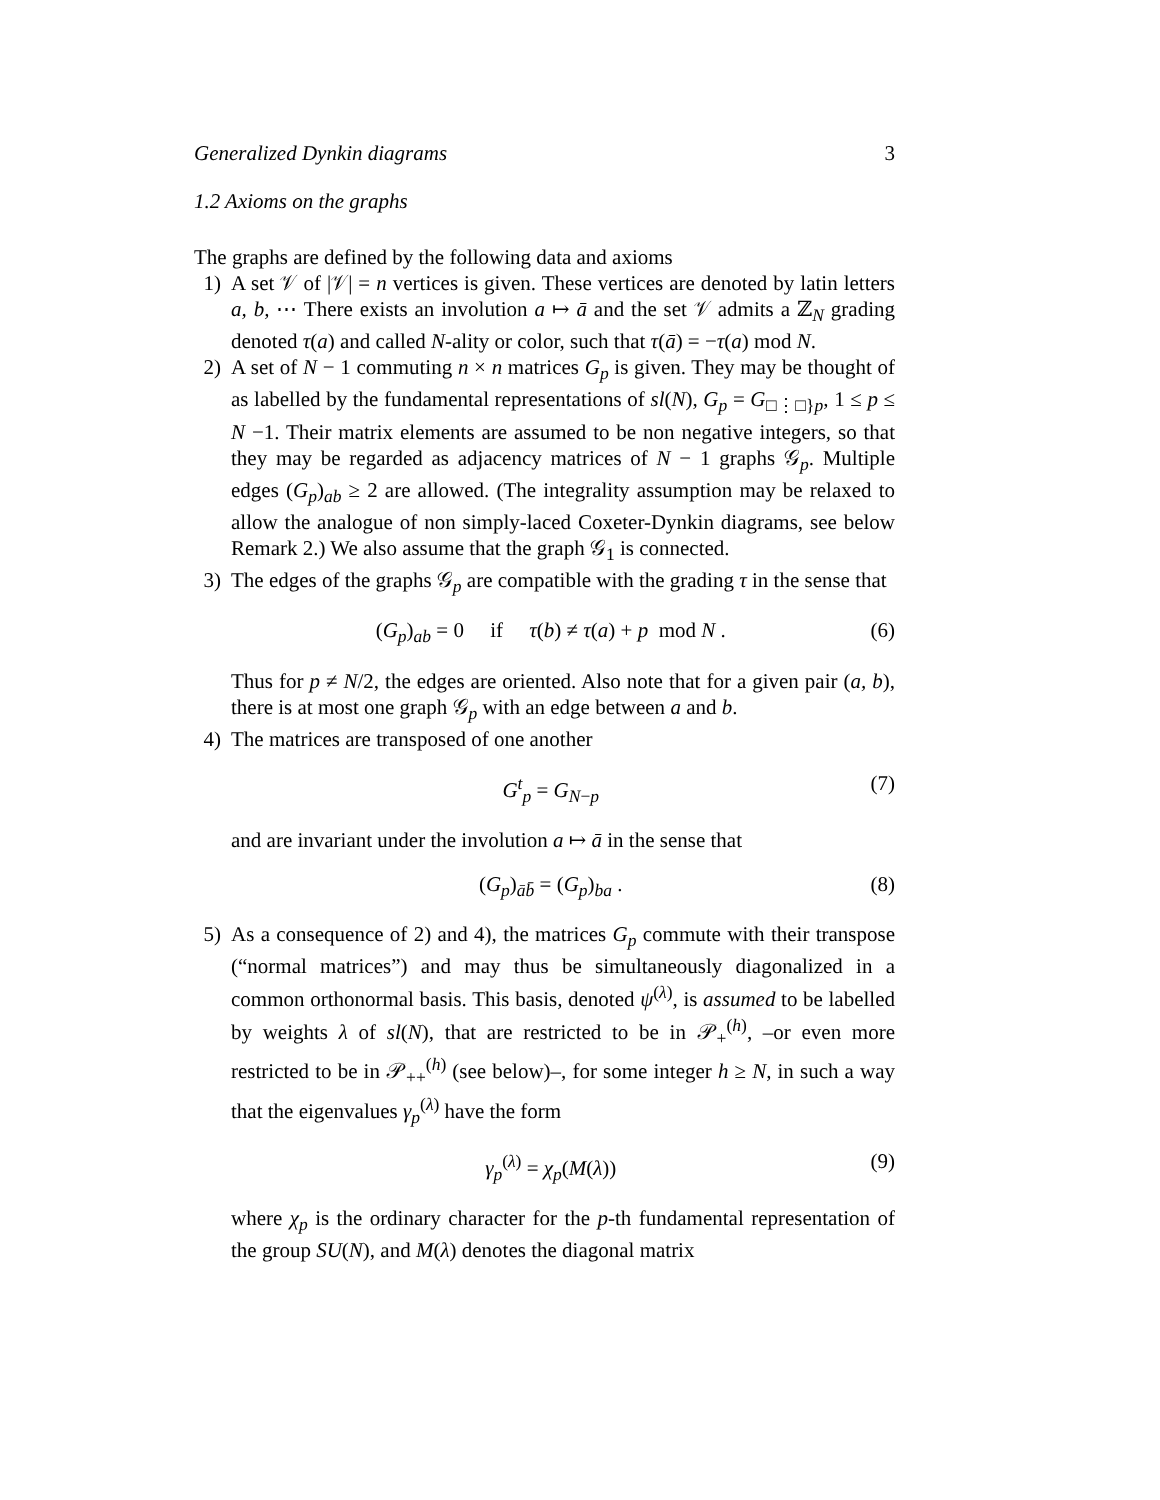Generalized Dynkin diagrams 3
1.2 Axioms on the graphs
The graphs are defined by the following data and axioms
1) A set 𝒱 of |𝒱| = n vertices is given. These vertices are denoted by latin letters a, b, ⋯ There exists an involution a ↦ ā and the set 𝒱 admits a ℤ<sub>N</sub> grading denoted τ(a) and called N-ality or color, such that τ(ā) = −τ(a) mod N.
2) A set of N − 1 commuting n × n matrices G<sub>p</sub> is given. They may be thought of as labelled by the fundamental representations of sl(N), G<sub>p</sub> = G<sub>□⋮□}p</sub>, 1 ≤ p ≤ N −1. Their matrix elements are assumed to be non negative integers, so that they may be regarded as adjacency matrices of N − 1 graphs 𝒢<sub>p</sub>. Multiple edges (G<sub>p</sub>)<sub>ab</sub> ≥ 2 are allowed. (The integrality assumption may be relaxed to allow the analogue of non simply-laced Coxeter-Dynkin diagrams, see below Remark 2.) We also assume that the graph 𝒢<sub>1</sub> is connected.
3) The edges of the graphs 𝒢<sub>p</sub> are compatible with the grading τ in the sense that
(G<sub>p</sub>)<sub>ab</sub> = 0 if τ(b) ≠ τ(a) + p mod N . (6)
Thus for p ≠ N/2, the edges are oriented. Also note that for a given pair (a, b), there is at most one graph 𝒢<sub>p</sub> with an edge between a and b.
4) The matrices are transposed of one another
G<sup>t</sup><sub>p</sub> = G<sub>N−p</sub> (7)
and are invariant under the involution a ↦ ā in the sense that
(G<sub>p</sub>)<sub>āb̄</sub> = (G<sub>p</sub>)<sub>ba</sub> . (8)
5) As a consequence of 2) and 4), the matrices G<sub>p</sub> commute with their transpose (“normal matrices”) and may thus be simultaneously diagonalized in a common orthonormal basis. This basis, denoted ψ<sup>(λ)</sup>, is assumed to be labelled by weights λ of sl(N), that are restricted to be in 𝒫<sub>+</sub><sup>(h)</sup>, –or even more restricted to be in 𝒫<sub>++</sub><sup>(h)</sup> (see below)–, for some integer h ≥ N, in such a way that the eigenvalues γ<sub>p</sub><sup>(λ)</sup> have the form
γ<sub>p</sub><sup>(λ)</sup> = χ<sub>p</sub>(M(λ)) (9)
where χ<sub>p</sub> is the ordinary character for the p-th fundamental representation of the group SU(N), and M(λ) denotes the diagonal matrix